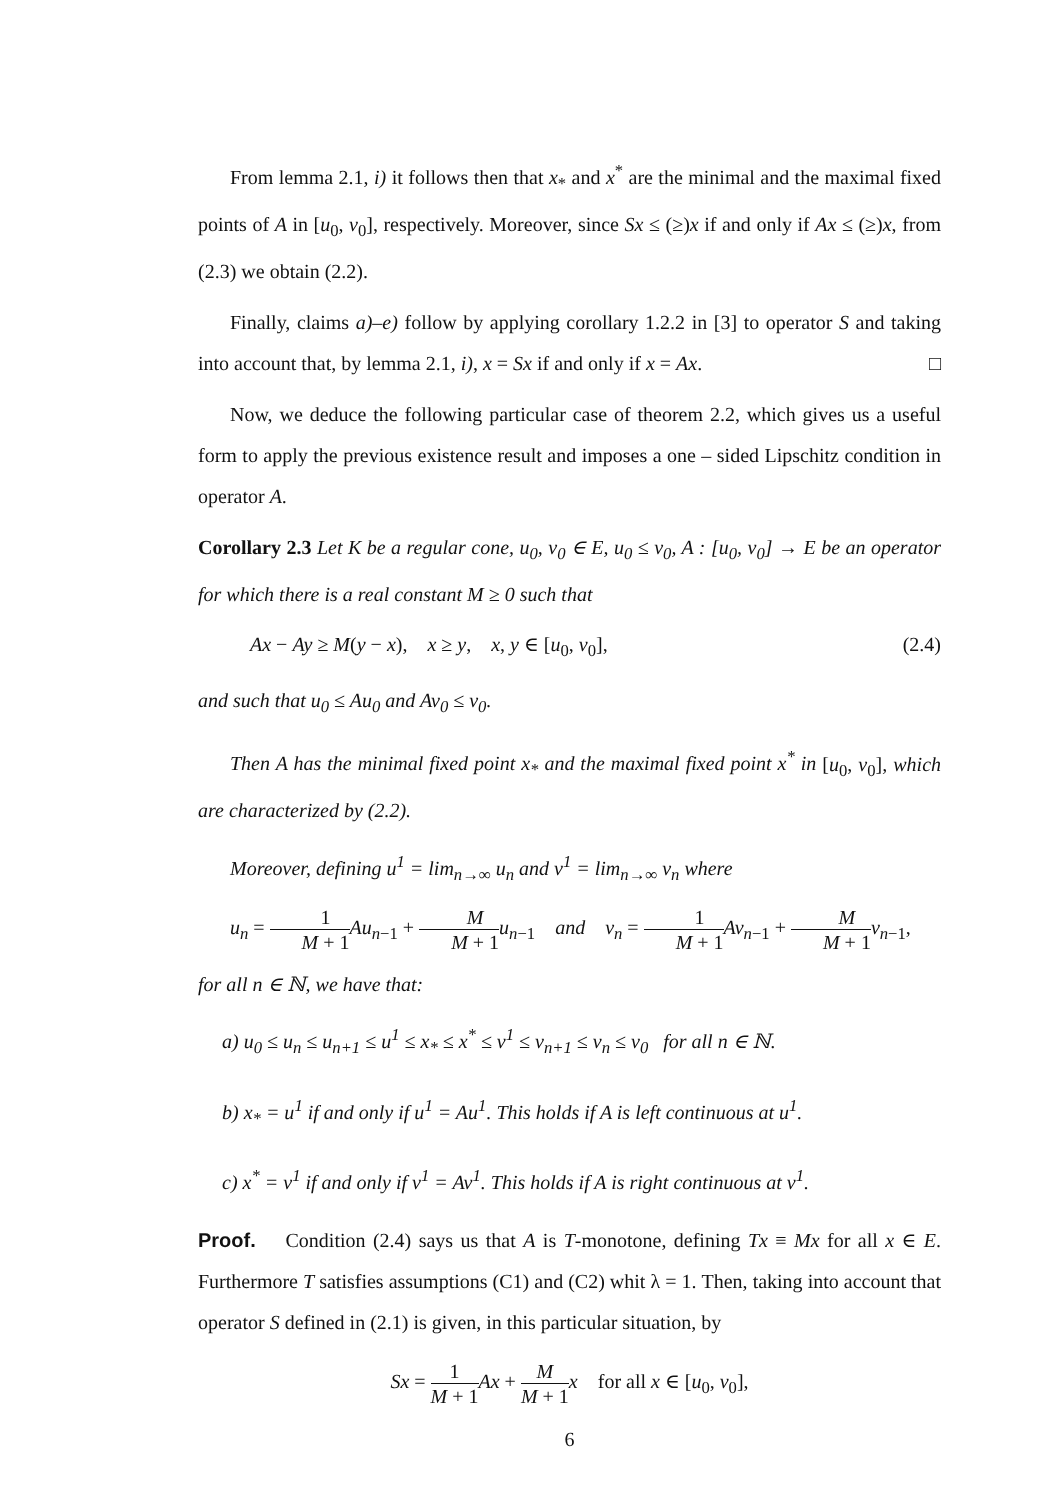From lemma 2.1, i) it follows then that x<sub>*</sub> and x<sup>*</sup> are the minimal and the maximal fixed points of A in [u<sub>0</sub>, v<sub>0</sub>], respectively. Moreover, since Sx ≤ (≥)x if and only if Ax ≤ (≥)x, from (2.3) we obtain (2.2).
Finally, claims a)–e) follow by applying corollary 1.2.2 in [3] to operator S and taking into account that, by lemma 2.1, i), x = Sx if and only if x = Ax. □
Now, we deduce the following particular case of theorem 2.2, which gives us a useful form to apply the previous existence result and imposes a one – sided Lipschitz condition in operator A.
Corollary 2.3 Let K be a regular cone, u<sub>0</sub>, v<sub>0</sub> ∈ E, u<sub>0</sub> ≤ v<sub>0</sub>, A : [u<sub>0</sub>, v<sub>0</sub>] → E be an operator for which there is a real constant M ≥ 0 such that
Ax − Ay ≥ M(y − x), x ≥ y, x, y ∈ [u<sub>0</sub>, v<sub>0</sub>], (2.4)
and such that u<sub>0</sub> ≤ Au<sub>0</sub> and Av<sub>0</sub> ≤ v<sub>0</sub>.
Then A has the minimal fixed point x<sub>*</sub> and the maximal fixed point x<sup>*</sup> in [u<sub>0</sub>, v<sub>0</sub>], which are characterized by (2.2).
Moreover, defining u<sup>1</sup> = lim<sub>n→∞</sub> u<sub>n</sub> and v<sup>1</sup> = lim<sub>n→∞</sub> v<sub>n</sub> where
u<sub>n</sub> = 1 M + 1 Au<sub>n−1</sub> + M M + 1 u<sub>n−1</sub> and v<sub>n</sub> = 1 M + 1 Av<sub>n−1</sub> + M M + 1 v<sub>n−1</sub>,
for all n ∈ ℕ, we have that:
a) u<sub>0</sub> ≤ u<sub>n</sub> ≤ u<sub>n+1</sub> ≤ u<sup>1</sup> ≤ x<sub>*</sub> ≤ x<sup>*</sup> ≤ v<sup>1</sup> ≤ v<sub>n+1</sub> ≤ v<sub>n</sub> ≤ v<sub>0</sub> for all n ∈ ℕ.
b) x<sub>*</sub> = u<sup>1</sup> if and only if u<sup>1</sup> = Au<sup>1</sup>. This holds if A is left continuous at u<sup>1</sup>.
c) x<sup>*</sup> = v<sup>1</sup> if and only if v<sup>1</sup> = Av<sup>1</sup>. This holds if A is right continuous at v<sup>1</sup>.
Proof. Condition (2.4) says us that A is T-monotone, defining Tx ≡ Mx for all x ∈ E. Furthermore T satisfies assumptions (C1) and (C2) whit λ = 1. Then, taking into account that operator S defined in (2.1) is given, in this particular situation, by
Sx = 1 M + 1 Ax + M M + 1 x for all x ∈ [u<sub>0</sub>, v<sub>0</sub>],
6